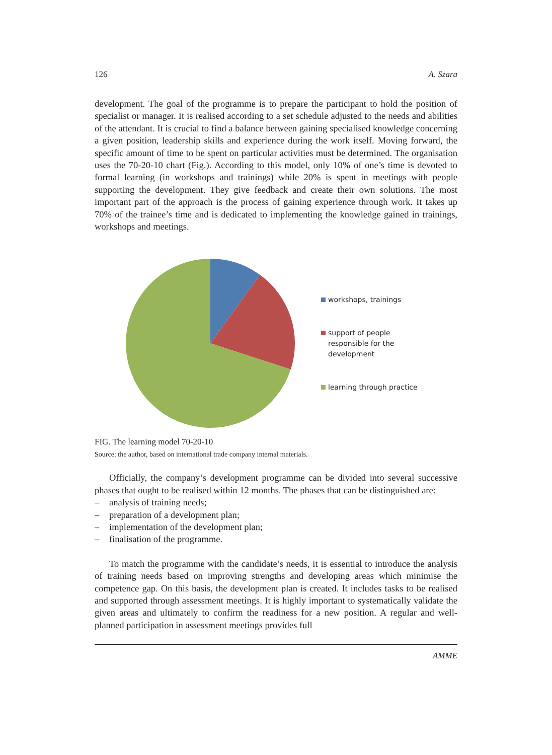126 A. Szara
development. The goal of the programme is to prepare the participant to hold the position of specialist or manager. It is realised according to a set schedule adjusted to the needs and abilities of the attendant. It is crucial to find a balance between gaining specialised knowledge concerning a given position, leadership skills and experience during the work itself. Moving forward, the specific amount of time to be spent on particular activities must be determined. The organisation uses the 70-20-10 chart (Fig.). According to this model, only 10% of one’s time is devoted to formal learning (in workshops and trainings) while 20% is spent in meetings with people supporting the development. They give feedback and create their own solutions. The most important part of the approach is the process of gaining experience through work. It takes up 70% of the trainee’s time and is dedicated to implementing the knowledge gained in trainings, workshops and meetings.
workshops, trainings
support of people
responsible for the
development
learning through practice
FIG. The learning model 70-20-10
Source: the author, based on international trade company internal materials.
Officially, the company’s development programme can be divided into several successive phases that ought to be realised within 12 months. The phases that can be distinguished are:
– analysis of training needs;
– preparation of a development plan;
– implementation of the development plan;
– finalisation of the programme.
To match the programme with the candidate’s needs, it is essential to introduce the analysis of training needs based on improving strengths and developing areas which minimise the competence gap. On this basis, the development plan is created. It includes tasks to be realised and supported through assessment meetings. It is highly important to systematically validate the given areas and ultimately to confirm the readiness for a new position. A regular and well-planned participation in assessment meetings provides full
AMME